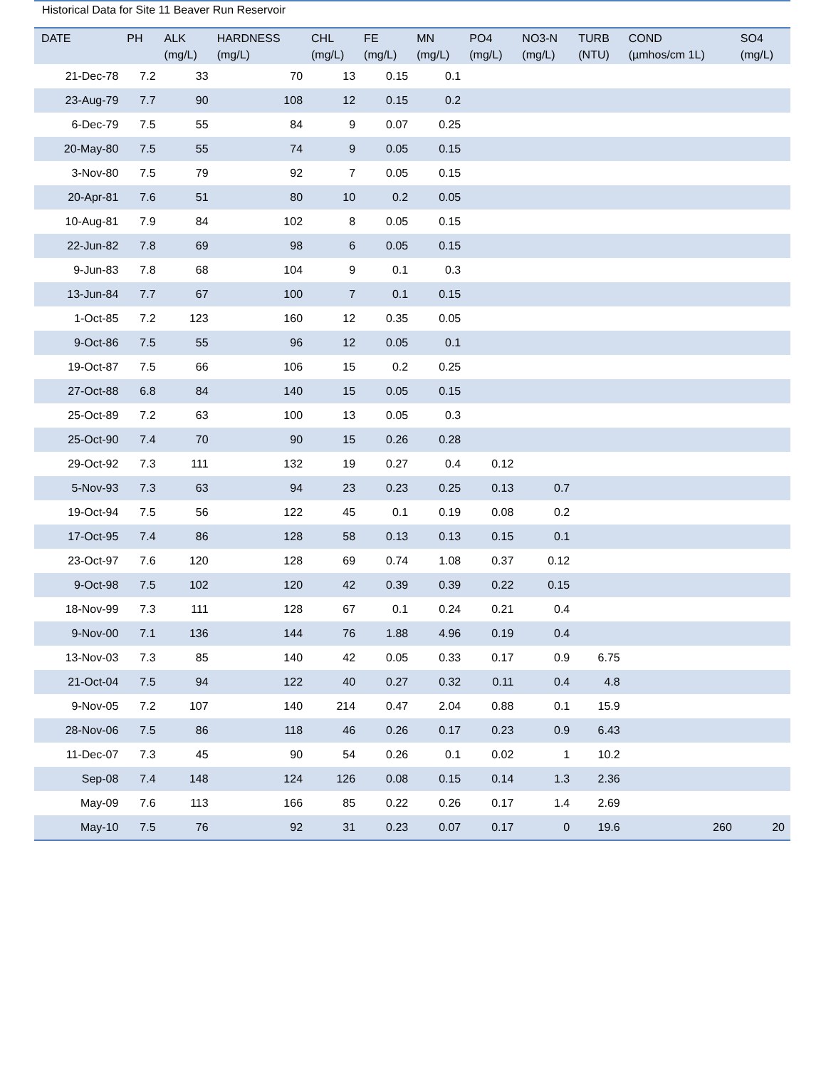Historical Data for Site 11 Beaver Run Reservoir
| DATE | PH | ALK (mg/L) | HARDNESS (mg/L) | CHL (mg/L) | FE (mg/L) | MN (mg/L) | PO4 (mg/L) | NO3-N (mg/L) | TURB (NTU) | COND (µmhos/cm 1L) | SO4 (mg/L) |
| --- | --- | --- | --- | --- | --- | --- | --- | --- | --- | --- | --- |
| 21-Dec-78 | 7.2 | 33 | 70 | 13 | 0.15 | 0.1 | | | | | |
| 23-Aug-79 | 7.7 | 90 | 108 | 12 | 0.15 | 0.2 | | | | | |
| 6-Dec-79 | 7.5 | 55 | 84 | 9 | 0.07 | 0.25 | | | | | |
| 20-May-80 | 7.5 | 55 | 74 | 9 | 0.05 | 0.15 | | | | | |
| 3-Nov-80 | 7.5 | 79 | 92 | 7 | 0.05 | 0.15 | | | | | |
| 20-Apr-81 | 7.6 | 51 | 80 | 10 | 0.2 | 0.05 | | | | | |
| 10-Aug-81 | 7.9 | 84 | 102 | 8 | 0.05 | 0.15 | | | | | |
| 22-Jun-82 | 7.8 | 69 | 98 | 6 | 0.05 | 0.15 | | | | | |
| 9-Jun-83 | 7.8 | 68 | 104 | 9 | 0.1 | 0.3 | | | | | |
| 13-Jun-84 | 7.7 | 67 | 100 | 7 | 0.1 | 0.15 | | | | | |
| 1-Oct-85 | 7.2 | 123 | 160 | 12 | 0.35 | 0.05 | | | | | |
| 9-Oct-86 | 7.5 | 55 | 96 | 12 | 0.05 | 0.1 | | | | | |
| 19-Oct-87 | 7.5 | 66 | 106 | 15 | 0.2 | 0.25 | | | | | |
| 27-Oct-88 | 6.8 | 84 | 140 | 15 | 0.05 | 0.15 | | | | | |
| 25-Oct-89 | 7.2 | 63 | 100 | 13 | 0.05 | 0.3 | | | | | |
| 25-Oct-90 | 7.4 | 70 | 90 | 15 | 0.26 | 0.28 | | | | | |
| 29-Oct-92 | 7.3 | 111 | 132 | 19 | 0.27 | 0.4 | 0.12 | | | | |
| 5-Nov-93 | 7.3 | 63 | 94 | 23 | 0.23 | 0.25 | 0.13 | 0.7 | | | |
| 19-Oct-94 | 7.5 | 56 | 122 | 45 | 0.1 | 0.19 | 0.08 | 0.2 | | | |
| 17-Oct-95 | 7.4 | 86 | 128 | 58 | 0.13 | 0.13 | 0.15 | 0.1 | | | |
| 23-Oct-97 | 7.6 | 120 | 128 | 69 | 0.74 | 1.08 | 0.37 | 0.12 | | | |
| 9-Oct-98 | 7.5 | 102 | 120 | 42 | 0.39 | 0.39 | 0.22 | 0.15 | | | |
| 18-Nov-99 | 7.3 | 111 | 128 | 67 | 0.1 | 0.24 | 0.21 | 0.4 | | | |
| 9-Nov-00 | 7.1 | 136 | 144 | 76 | 1.88 | 4.96 | 0.19 | 0.4 | | | |
| 13-Nov-03 | 7.3 | 85 | 140 | 42 | 0.05 | 0.33 | 0.17 | 0.9 | 6.75 | | |
| 21-Oct-04 | 7.5 | 94 | 122 | 40 | 0.27 | 0.32 | 0.11 | 0.4 | 4.8 | | |
| 9-Nov-05 | 7.2 | 107 | 140 | 214 | 0.47 | 2.04 | 0.88 | 0.1 | 15.9 | | |
| 28-Nov-06 | 7.5 | 86 | 118 | 46 | 0.26 | 0.17 | 0.23 | 0.9 | 6.43 | | |
| 11-Dec-07 | 7.3 | 45 | 90 | 54 | 0.26 | 0.1 | 0.02 | 1 | 10.2 | | |
| Sep-08 | 7.4 | 148 | 124 | 126 | 0.08 | 0.15 | 0.14 | 1.3 | 2.36 | | |
| May-09 | 7.6 | 113 | 166 | 85 | 0.22 | 0.26 | 0.17 | 1.4 | 2.69 | | |
| May-10 | 7.5 | 76 | 92 | 31 | 0.23 | 0.07 | 0.17 | 0 | 19.6 | 260 | 20 |